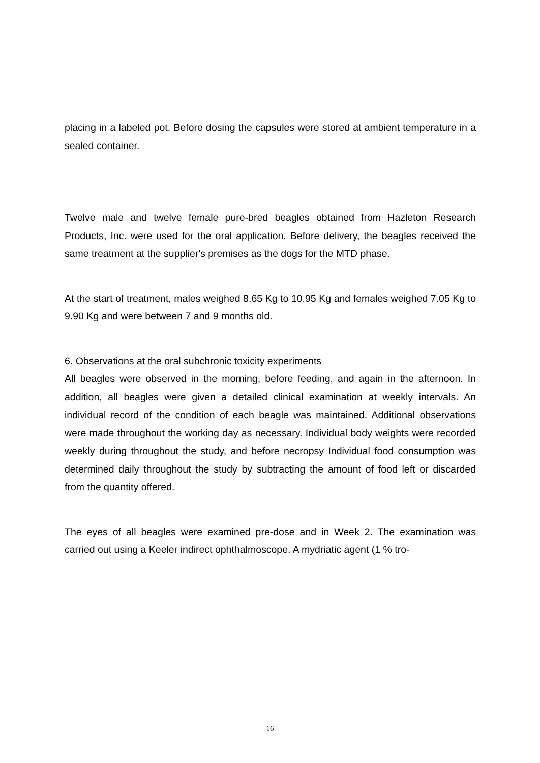placing in a labeled pot. Before dosing the capsules were stored at ambient temperature in a sealed container.
Twelve male and twelve female pure-bred beagles obtained from Hazleton Research Products, Inc. were used for the oral application. Before delivery, the beagles received the same treatment at the supplier's premises as the dogs for the MTD phase.
At the start of treatment, males weighed 8.65 Kg to 10.95 Kg and females weighed 7.05 Kg to 9.90 Kg and were between 7 and 9 months old.
6. Observations at the oral subchronic toxicity experiments
All beagles were observed in the morning, before feeding, and again in the afternoon. In addition, all beagles were given a detailed clinical examination at weekly intervals. An individual record of the condition of each beagle was maintained. Additional observations were made throughout the working day as necessary. Individual body weights were recorded weekly during throughout the study, and before necropsy Individual food consumption was determined daily throughout the study by subtracting the amount of food left or discarded from the quantity offered.
The eyes of all beagles were examined pre-dose and in Week 2. The examination was carried out using a Keeler indirect ophthalmoscope. A mydriatic agent (1 % tro-
16